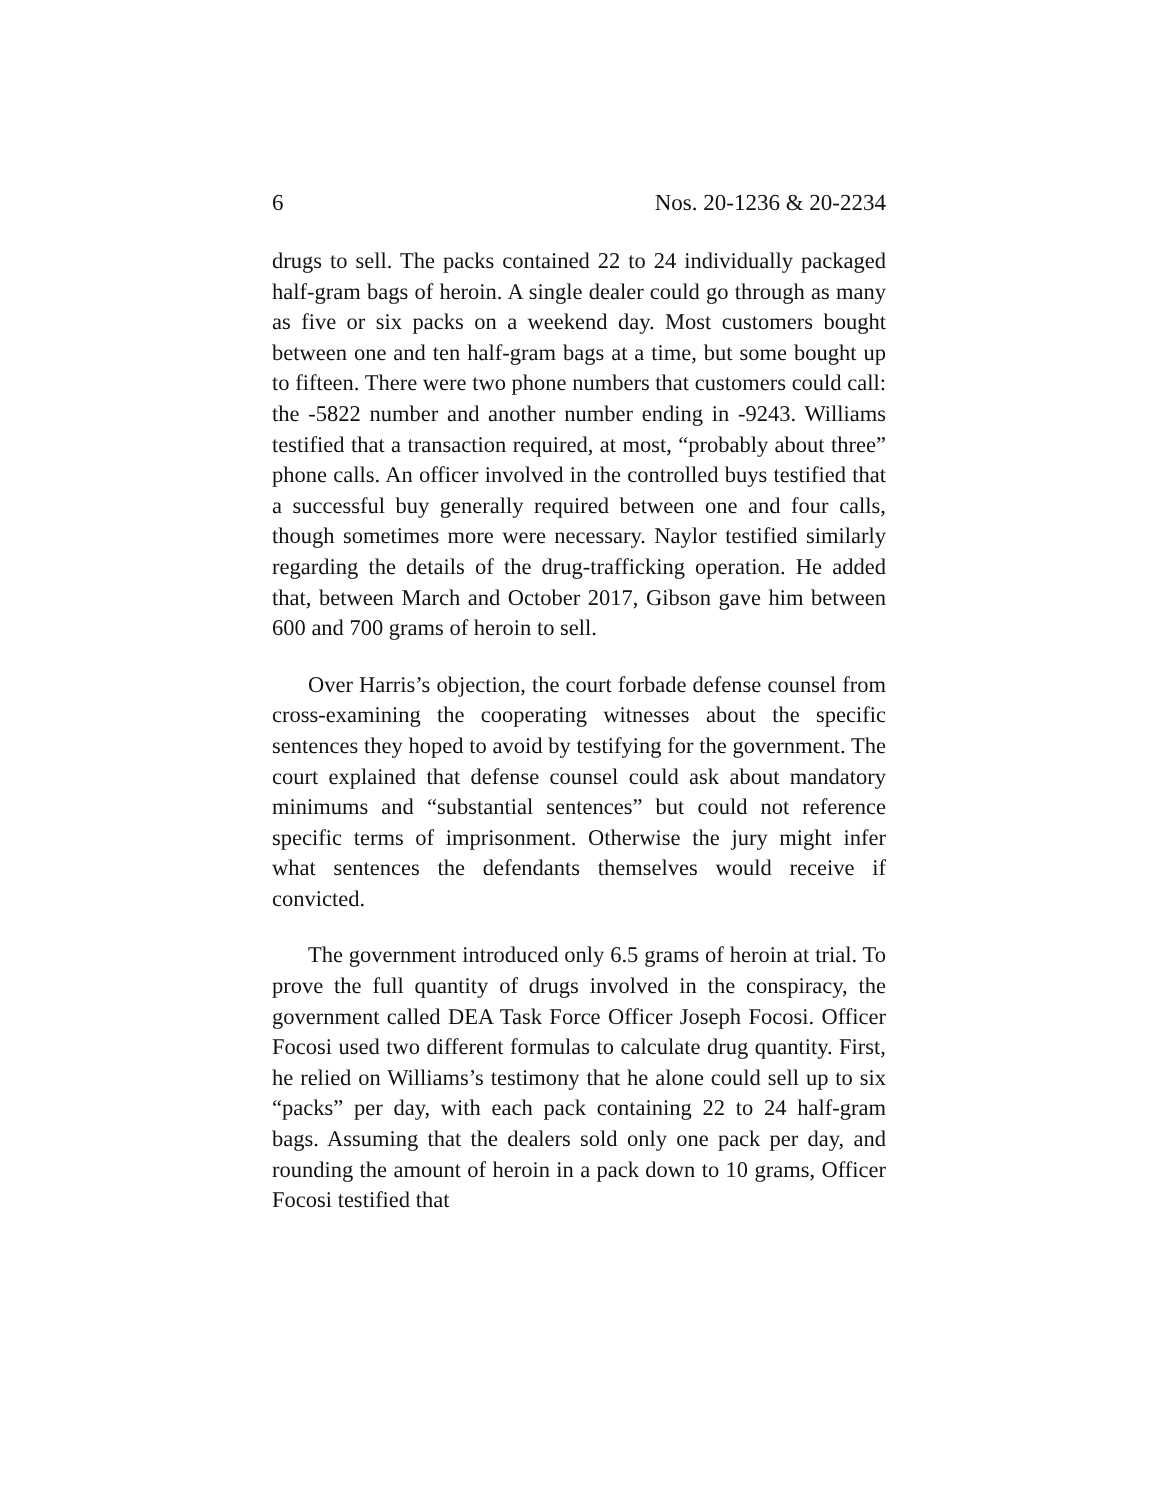6 Nos. 20-1236 & 20-2234
drugs to sell. The packs contained 22 to 24 individually packaged half-gram bags of heroin. A single dealer could go through as many as five or six packs on a weekend day. Most customers bought between one and ten half-gram bags at a time, but some bought up to fifteen. There were two phone numbers that customers could call: the -5822 number and another number ending in -9243. Williams testified that a transaction required, at most, “probably about three” phone calls. An officer involved in the controlled buys testified that a successful buy generally required between one and four calls, though sometimes more were necessary. Naylor testified similarly regarding the details of the drug-trafficking operation. He added that, between March and October 2017, Gibson gave him between 600 and 700 grams of heroin to sell.
Over Harris’s objection, the court forbade defense counsel from cross-examining the cooperating witnesses about the specific sentences they hoped to avoid by testifying for the government. The court explained that defense counsel could ask about mandatory minimums and “substantial sentences” but could not reference specific terms of imprisonment. Otherwise the jury might infer what sentences the defendants themselves would receive if convicted.
The government introduced only 6.5 grams of heroin at trial. To prove the full quantity of drugs involved in the conspiracy, the government called DEA Task Force Officer Joseph Focosi. Officer Focosi used two different formulas to calculate drug quantity. First, he relied on Williams’s testimony that he alone could sell up to six “packs” per day, with each pack containing 22 to 24 half-gram bags. Assuming that the dealers sold only one pack per day, and rounding the amount of heroin in a pack down to 10 grams, Officer Focosi testified that